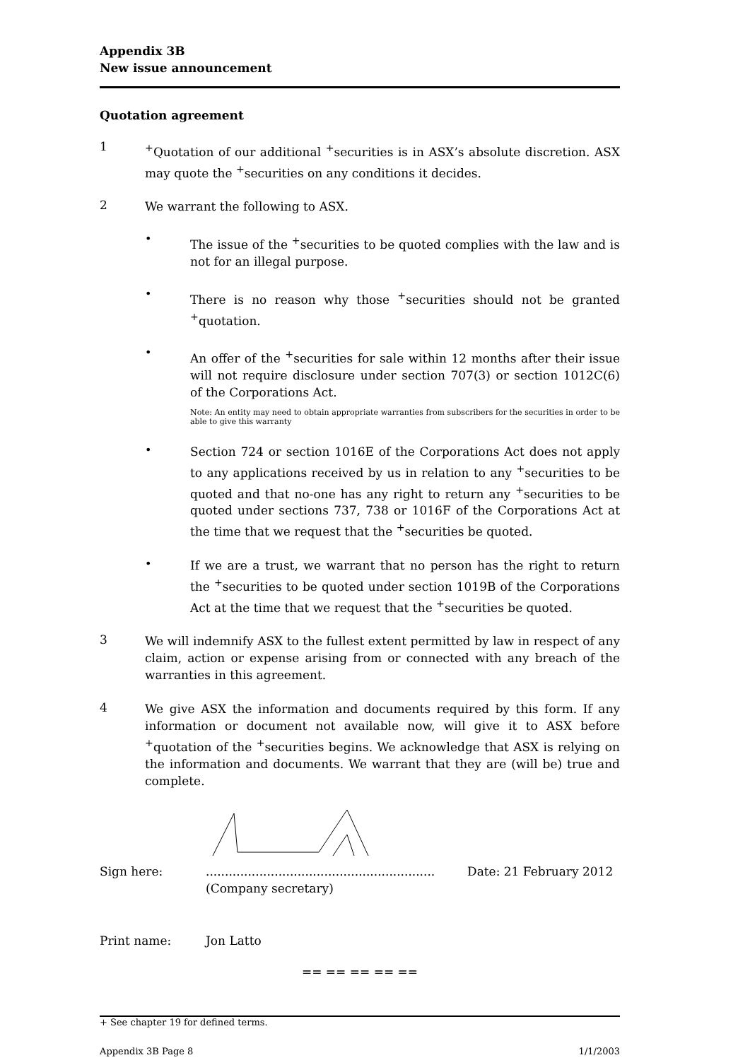Appendix 3B
New issue announcement
Quotation agreement
1
<sup>+</sup>Quotation of our additional <sup>+</sup>securities is in ASX’s absolute discretion. ASX may quote the <sup>+</sup>securities on any conditions it decides.
2
We warrant the following to ASX.
•
The issue of the <sup>+</sup>securities to be quoted complies with the law and is not for an illegal purpose.
•
There is no reason why those <sup>+</sup>securities should not be granted <sup>+</sup>quotation.
•
An offer of the <sup>+</sup>securities for sale within 12 months after their issue will not require disclosure under section 707(3) or section 1012C(6) of the Corporations Act.
Note: An entity may need to obtain appropriate warranties from subscribers for the securities in order to be able to give this warranty
•
Section 724 or section 1016E of the Corporations Act does not apply to any applications received by us in relation to any <sup>+</sup>securities to be quoted and that no-one has any right to return any <sup>+</sup>securities to be quoted under sections 737, 738 or 1016F of the Corporations Act at the time that we request that the <sup>+</sup>securities be quoted.
•
If we are a trust, we warrant that no person has the right to return the <sup>+</sup>securities to be quoted under section 1019B of the Corporations Act at the time that we request that the <sup>+</sup>securities be quoted.
3
We will indemnify ASX to the fullest extent permitted by law in respect of any claim, action or expense arising from or connected with any breach of the warranties in this agreement.
4
We give ASX the information and documents required by this form. If any information or document not available now, will give it to ASX before <sup>+</sup>quotation of the <sup>+</sup>securities begins. We acknowledge that ASX is relying on the information and documents. We warrant that they are (will be) true and complete.
Sign here: ............................................................
(Company secretary)
Date: 21 February 2012
Print name: Jon Latto
== == == == ==
+ See chapter 19 for defined terms.
Appendix 3B Page 8 1/1/2003